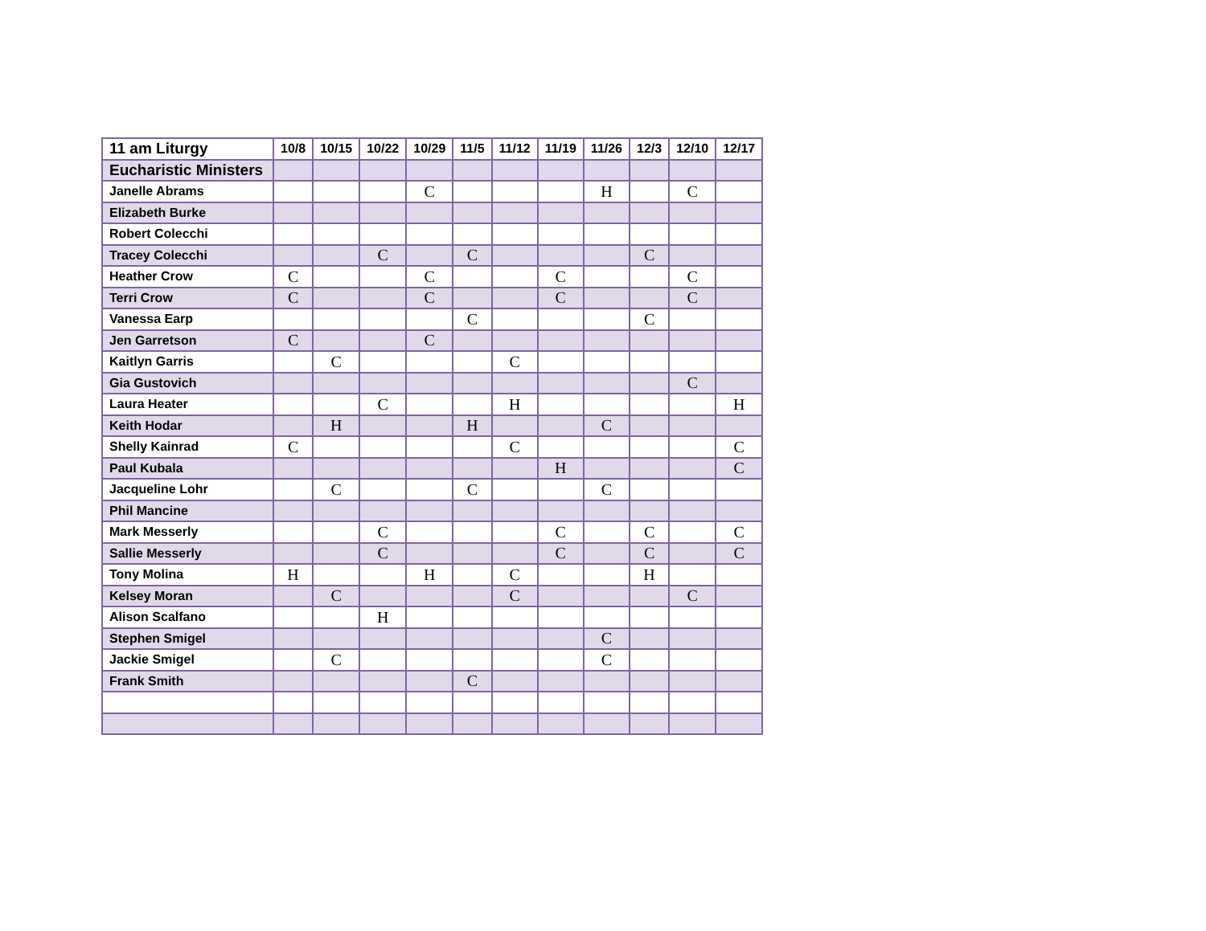| 11 am Liturgy | 10/8 | 10/15 | 10/22 | 10/29 | 11/5 | 11/12 | 11/19 | 11/26 | 12/3 | 12/10 | 12/17 |
| --- | --- | --- | --- | --- | --- | --- | --- | --- | --- | --- | --- |
| Eucharistic Ministers | | | | | | | | | | | |
| Janelle Abrams | | | | C | | | | H | | C | |
| Elizabeth Burke | | | | | | | | | | | |
| Robert Colecchi | | | | | | | | | | | |
| Tracey Colecchi | | | C | | C | | | | C | | |
| Heather Crow | C | | | C | | | C | | | C | |
| Terri Crow | C | | | C | | | C | | | C | |
| Vanessa Earp | | | | | C | | | | C | | |
| Jen Garretson | C | | | C | | | | | | | |
| Kaitlyn Garris | | C | | | | C | | | | | |
| Gia Gustovich | | | | | | | | | | C | |
| Laura Heater | | | C | | | H | | | | | H |
| Keith Hodar | | H | | | H | | | C | | | |
| Shelly Kainrad | C | | | | | C | | | | | C |
| Paul Kubala | | | | | | | H | | | | C |
| Jacqueline Lohr | | C | | | C | | | C | | | |
| Phil Mancine | | | | | | | | | | | |
| Mark Messerly | | | C | | | | C | | C | | C |
| Sallie Messerly | | | C | | | | C | | C | | C |
| Tony Molina | H | | | H | | C | | | H | | |
| Kelsey Moran | | C | | | | C | | | | C | |
| Alison Scalfano | | | H | | | | | | | | |
| Stephen Smigel | | | | | | | | C | | | |
| Jackie Smigel | | C | | | | | | C | | | |
| Frank Smith | | | | | C | | | | | | |